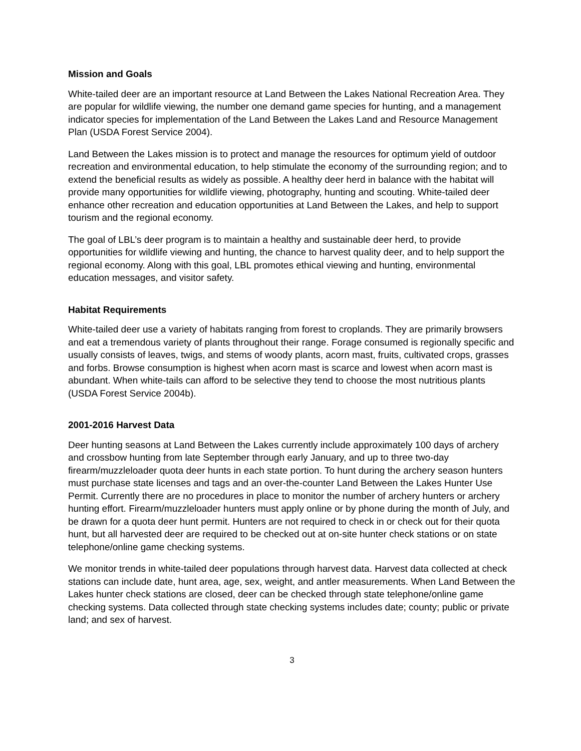Mission and Goals
White-tailed deer are an important resource at Land Between the Lakes National Recreation Area. They are popular for wildlife viewing, the number one demand game species for hunting, and a management indicator species for implementation of the Land Between the Lakes Land and Resource Management Plan (USDA Forest Service 2004).
Land Between the Lakes mission is to protect and manage the resources for optimum yield of outdoor recreation and environmental education, to help stimulate the economy of the surrounding region; and to extend the beneficial results as widely as possible. A healthy deer herd in balance with the habitat will provide many opportunities for wildlife viewing, photography, hunting and scouting. White-tailed deer enhance other recreation and education opportunities at Land Between the Lakes, and help to support tourism and the regional economy.
The goal of LBL’s deer program is to maintain a healthy and sustainable deer herd, to provide opportunities for wildlife viewing and hunting, the chance to harvest quality deer, and to help support the regional economy. Along with this goal, LBL promotes ethical viewing and hunting, environmental education messages, and visitor safety.
Habitat Requirements
White-tailed deer use a variety of habitats ranging from forest to croplands. They are primarily browsers and eat a tremendous variety of plants throughout their range. Forage consumed is regionally specific and usually consists of leaves, twigs, and stems of woody plants, acorn mast, fruits, cultivated crops, grasses and forbs. Browse consumption is highest when acorn mast is scarce and lowest when acorn mast is abundant. When white-tails can afford to be selective they tend to choose the most nutritious plants (USDA Forest Service 2004b).
2001-2016 Harvest Data
Deer hunting seasons at Land Between the Lakes currently include approximately 100 days of archery and crossbow hunting from late September through early January, and up to three two-day firearm/muzzleloader quota deer hunts in each state portion. To hunt during the archery season hunters must purchase state licenses and tags and an over-the-counter Land Between the Lakes Hunter Use Permit. Currently there are no procedures in place to monitor the number of archery hunters or archery hunting effort. Firearm/muzzleloader hunters must apply online or by phone during the month of July, and be drawn for a quota deer hunt permit. Hunters are not required to check in or check out for their quota hunt, but all harvested deer are required to be checked out at on-site hunter check stations or on state telephone/online game checking systems.
We monitor trends in white-tailed deer populations through harvest data. Harvest data collected at check stations can include date, hunt area, age, sex, weight, and antler measurements. When Land Between the Lakes hunter check stations are closed, deer can be checked through state telephone/online game checking systems. Data collected through state checking systems includes date; county; public or private land; and sex of harvest.
3